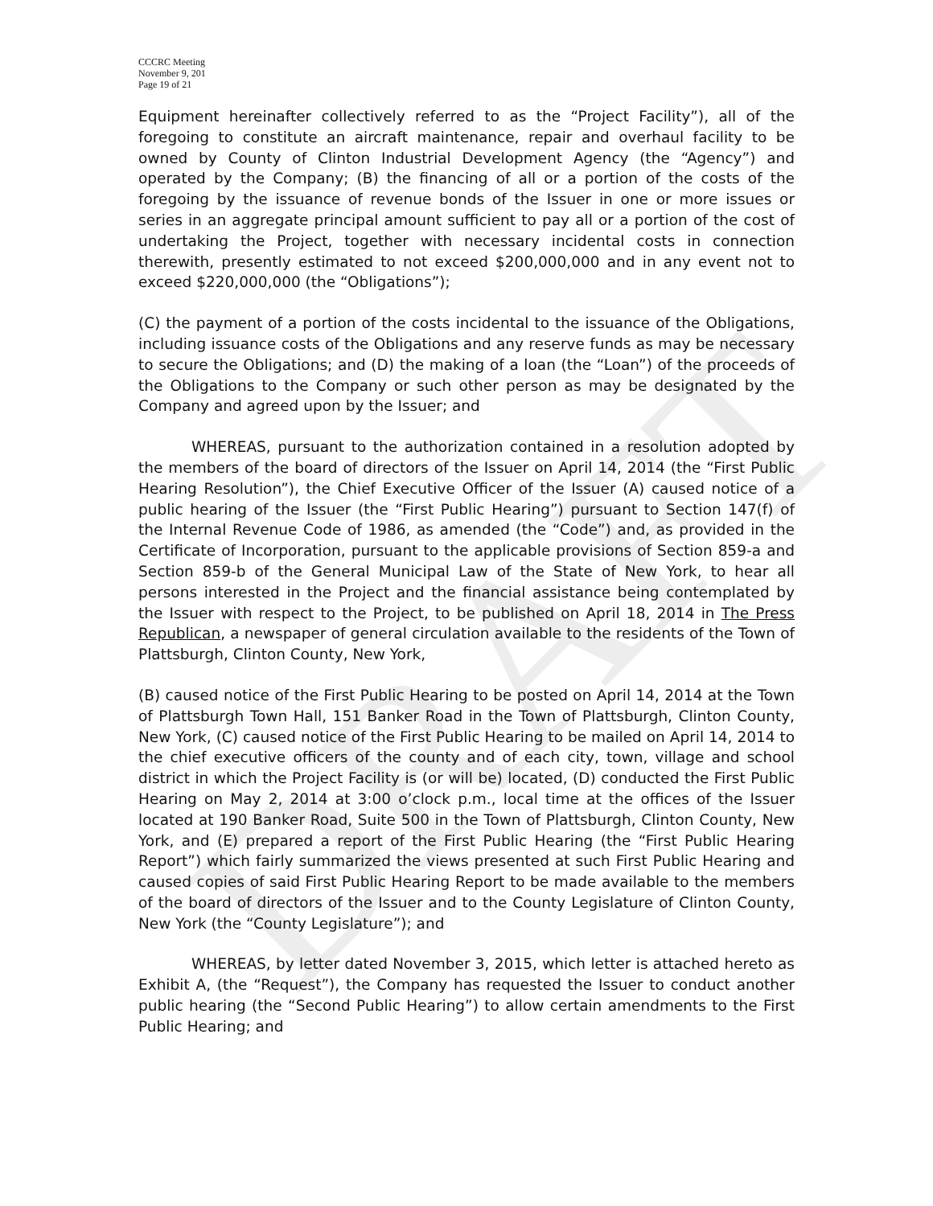DRAFT
CCCRC Meeting
November 9, 201
Page 19 of 21
Equipment hereinafter collectively referred to as the “Project Facility”), all of the foregoing to constitute an aircraft maintenance, repair and overhaul facility to be owned by County of Clinton Industrial Development Agency (the “Agency”) and operated by the Company; (B) the financing of all or a portion of the costs of the foregoing by the issuance of revenue bonds of the Issuer in one or more issues or series in an aggregate principal amount sufficient to pay all or a portion of the cost of undertaking the Project, together with necessary incidental costs in connection therewith, presently estimated to not exceed $200,000,000 and in any event not to exceed $220,000,000 (the “Obligations”);
(C) the payment of a portion of the costs incidental to the issuance of the Obligations, including issuance costs of the Obligations and any reserve funds as may be necessary to secure the Obligations; and (D) the making of a loan (the “Loan”) of the proceeds of the Obligations to the Company or such other person as may be designated by the Company and agreed upon by the Issuer; and
WHEREAS, pursuant to the authorization contained in a resolution adopted by the members of the board of directors of the Issuer on April 14, 2014 (the “First Public Hearing Resolution”), the Chief Executive Officer of the Issuer (A) caused notice of a public hearing of the Issuer (the “First Public Hearing”) pursuant to Section 147(f) of the Internal Revenue Code of 1986, as amended (the “Code”) and, as provided in the Certificate of Incorporation, pursuant to the applicable provisions of Section 859-a and Section 859-b of the General Municipal Law of the State of New York, to hear all persons interested in the Project and the financial assistance being contemplated by the Issuer with respect to the Project, to be published on April 18, 2014 in The Press Republican, a newspaper of general circulation available to the residents of the Town of Plattsburgh, Clinton County, New York,
(B) caused notice of the First Public Hearing to be posted on April 14, 2014 at the Town of Plattsburgh Town Hall, 151 Banker Road in the Town of Plattsburgh, Clinton County, New York, (C) caused notice of the First Public Hearing to be mailed on April 14, 2014 to the chief executive officers of the county and of each city, town, village and school district in which the Project Facility is (or will be) located, (D) conducted the First Public Hearing on May 2, 2014 at 3:00 o’clock p.m., local time at the offices of the Issuer located at 190 Banker Road, Suite 500 in the Town of Plattsburgh, Clinton County, New York, and (E) prepared a report of the First Public Hearing (the “First Public Hearing Report”) which fairly summarized the views presented at such First Public Hearing and caused copies of said First Public Hearing Report to be made available to the members of the board of directors of the Issuer and to the County Legislature of Clinton County, New York (the “County Legislature”); and
WHEREAS, by letter dated November 3, 2015, which letter is attached hereto as Exhibit A, (the “Request”), the Company has requested the Issuer to conduct another public hearing (the “Second Public Hearing”) to allow certain amendments to the First Public Hearing; and